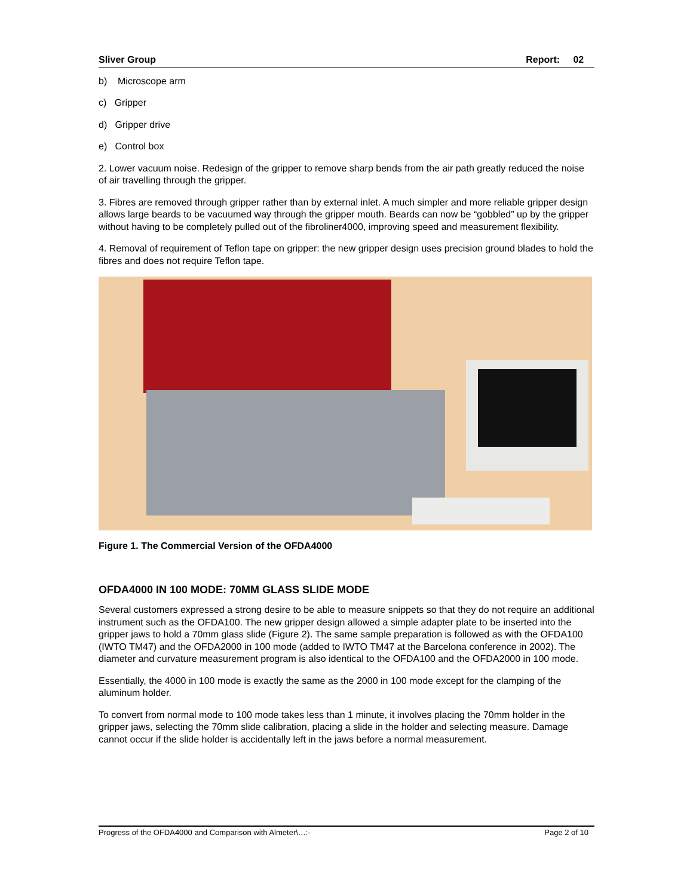Sliver Group Report: 02
b) Microscope arm
c) Gripper
d) Gripper drive
e) Control box
2. Lower vacuum noise. Redesign of the gripper to remove sharp bends from the air path greatly reduced the noise of air travelling through the gripper.
3. Fibres are removed through gripper rather than by external inlet. A much simpler and more reliable gripper design allows large beards to be vacuumed way through the gripper mouth. Beards can now be “gobbled” up by the gripper without having to be completely pulled out of the fibroliner4000, improving speed and measurement flexibility.
4. Removal of requirement of Teflon tape on gripper: the new gripper design uses precision ground blades to hold the fibres and does not require Teflon tape.
Figure 1. The Commercial Version of the OFDA4000
OFDA4000 IN 100 MODE: 70MM GLASS SLIDE MODE
Several customers expressed a strong desire to be able to measure snippets so that they do not require an additional instrument such as the OFDA100. The new gripper design allowed a simple adapter plate to be inserted into the gripper jaws to hold a 70mm glass slide (Figure 2). The same sample preparation is followed as with the OFDA100 (IWTO TM47) and the OFDA2000 in 100 mode (added to IWTO TM47 at the Barcelona conference in 2002). The diameter and curvature measurement program is also identical to the OFDA100 and the OFDA2000 in 100 mode.
Essentially, the 4000 in 100 mode is exactly the same as the 2000 in 100 mode except for the clamping of the aluminum holder.
To convert from normal mode to 100 mode takes less than 1 minute, it involves placing the 70mm holder in the gripper jaws, selecting the 70mm slide calibration, placing a slide in the holder and selecting measure. Damage cannot occur if the slide holder is accidentally left in the jaws before a normal measurement.
Progress of the OFDA4000 and Comparison with Almeter\…:- Page 2 of 10